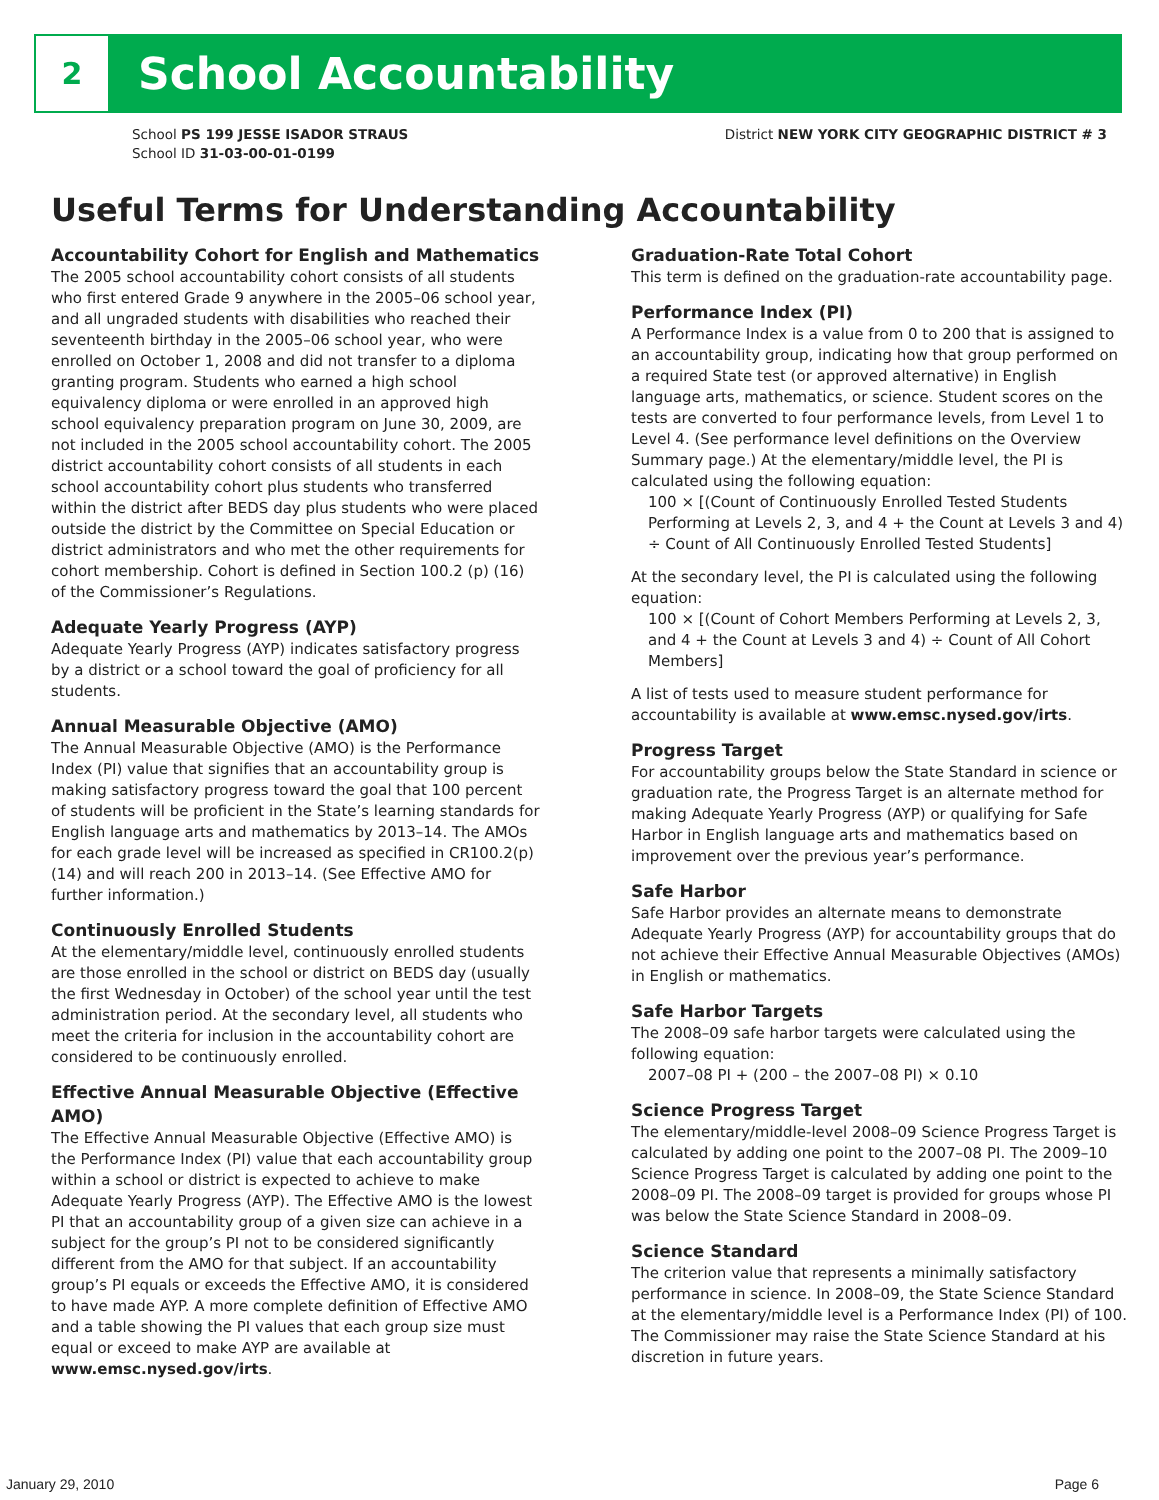2
School Accountability
School PS 199 JESSE ISADOR STRAUS
School ID 31-03-00-01-0199
District NEW YORK CITY GEOGRAPHIC DISTRICT # 3
Useful Terms for Understanding Accountability
Accountability Cohort for English and Mathematics
The 2005 school accountability cohort consists of all students who first entered Grade 9 anywhere in the 2005–06 school year, and all ungraded students with disabilities who reached their seventeenth birthday in the 2005–06 school year, who were enrolled on October 1, 2008 and did not transfer to a diploma granting program. Students who earned a high school equivalency diploma or were enrolled in an approved high school equivalency preparation program on June 30, 2009, are not included in the 2005 school accountability cohort. The 2005 district accountability cohort consists of all students in each school accountability cohort plus students who transferred within the district after BEDS day plus students who were placed outside the district by the Committee on Special Education or district administrators and who met the other requirements for cohort membership. Cohort is defined in Section 100.2 (p) (16) of the Commissioner’s Regulations.
Adequate Yearly Progress (AYP)
Adequate Yearly Progress (AYP) indicates satisfactory progress by a district or a school toward the goal of proficiency for all students.
Annual Measurable Objective (AMO)
The Annual Measurable Objective (AMO) is the Performance Index (PI) value that signifies that an accountability group is making satisfactory progress toward the goal that 100 percent of students will be proficient in the State’s learning standards for English language arts and mathematics by 2013–14. The AMOs for each grade level will be increased as specified in CR100.2(p)(14) and will reach 200 in 2013–14. (See Effective AMO for further information.)
Continuously Enrolled Students
At the elementary/middle level, continuously enrolled students are those enrolled in the school or district on BEDS day (usually the first Wednesday in October) of the school year until the test administration period. At the secondary level, all students who meet the criteria for inclusion in the accountability cohort are considered to be continuously enrolled.
Effective Annual Measurable Objective (Effective AMO)
The Effective Annual Measurable Objective (Effective AMO) is the Performance Index (PI) value that each accountability group within a school or district is expected to achieve to make Adequate Yearly Progress (AYP). The Effective AMO is the lowest PI that an accountability group of a given size can achieve in a subject for the group’s PI not to be considered significantly different from the AMO for that subject. If an accountability group’s PI equals or exceeds the Effective AMO, it is considered to have made AYP. A more complete definition of Effective AMO and a table showing the PI values that each group size must equal or exceed to make AYP are available at www.emsc.nysed.gov/irts.
Graduation-Rate Total Cohort
This term is defined on the graduation-rate accountability page.
Performance Index (PI)
A Performance Index is a value from 0 to 200 that is assigned to an accountability group, indicating how that group performed on a required State test (or approved alternative) in English language arts, mathematics, or science. Student scores on the tests are converted to four performance levels, from Level 1 to Level 4. (See performance level definitions on the Overview Summary page.) At the elementary/middle level, the PI is calculated using the following equation:
100 × [(Count of Continuously Enrolled Tested Students Performing at Levels 2, 3, and 4 + the Count at Levels 3 and 4) ÷ Count of All Continuously Enrolled Tested Students]
At the secondary level, the PI is calculated using the following equation:
100 × [(Count of Cohort Members Performing at Levels 2, 3, and 4 + the Count at Levels 3 and 4) ÷ Count of All Cohort Members]
A list of tests used to measure student performance for accountability is available at www.emsc.nysed.gov/irts.
Progress Target
For accountability groups below the State Standard in science or graduation rate, the Progress Target is an alternate method for making Adequate Yearly Progress (AYP) or qualifying for Safe Harbor in English language arts and mathematics based on improvement over the previous year’s performance.
Safe Harbor
Safe Harbor provides an alternate means to demonstrate Adequate Yearly Progress (AYP) for accountability groups that do not achieve their Effective Annual Measurable Objectives (AMOs) in English or mathematics.
Safe Harbor Targets
The 2008–09 safe harbor targets were calculated using the following equation:
2007–08 PI + (200 – the 2007–08 PI) × 0.10
Science Progress Target
The elementary/middle-level 2008–09 Science Progress Target is calculated by adding one point to the 2007–08 PI. The 2009–10 Science Progress Target is calculated by adding one point to the 2008–09 PI. The 2008–09 target is provided for groups whose PI was below the State Science Standard in 2008–09.
Science Standard
The criterion value that represents a minimally satisfactory performance in science. In 2008–09, the State Science Standard at the elementary/middle level is a Performance Index (PI) of 100. The Commissioner may raise the State Science Standard at his discretion in future years.
January 29, 2010 Page 6